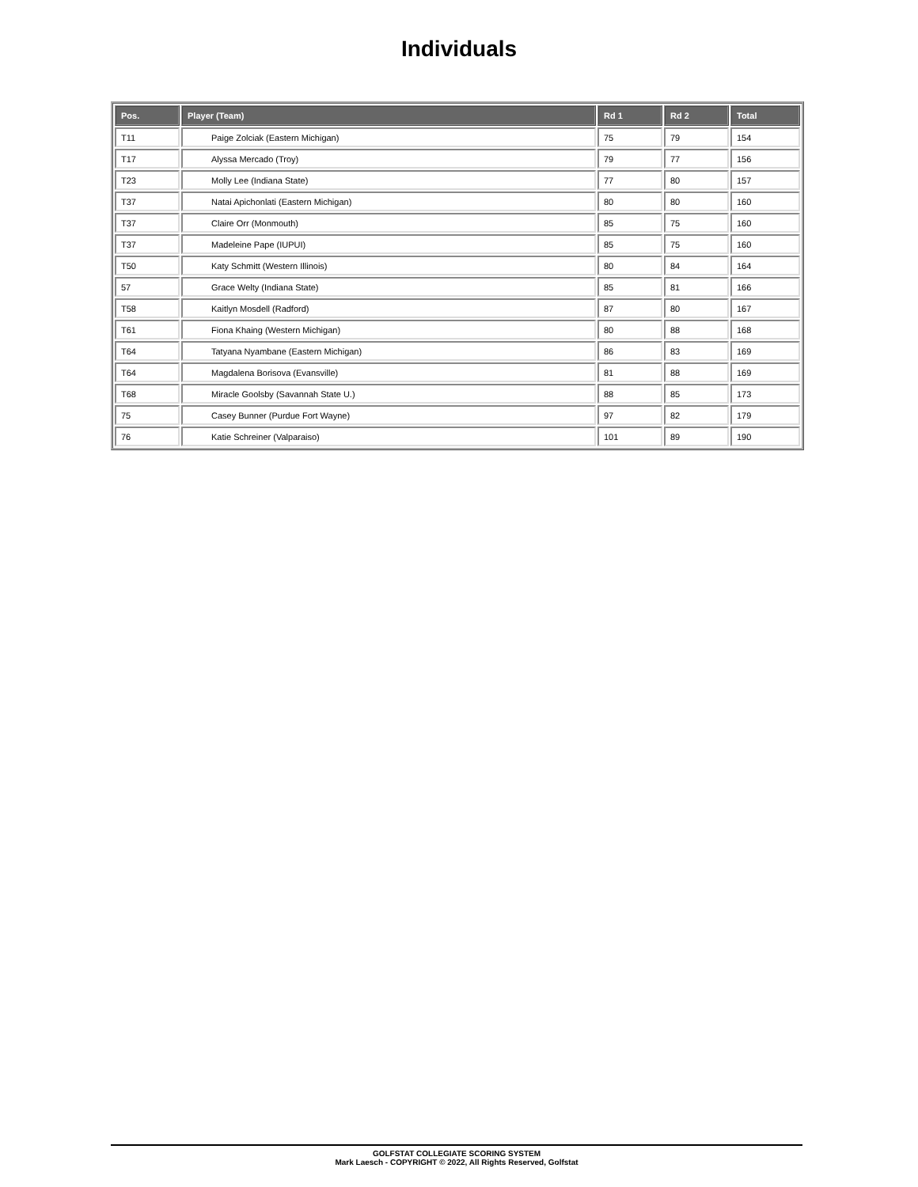Individuals
| Pos. | Player (Team) | Rd 1 | Rd 2 | Total |
| --- | --- | --- | --- | --- |
| T11 | Paige Zolciak (Eastern Michigan) | 75 | 79 | 154 |
| T17 | Alyssa Mercado (Troy) | 79 | 77 | 156 |
| T23 | Molly Lee (Indiana State) | 77 | 80 | 157 |
| T37 | Natai Apichonlati (Eastern Michigan) | 80 | 80 | 160 |
| T37 | Claire Orr (Monmouth) | 85 | 75 | 160 |
| T37 | Madeleine Pape (IUPUI) | 85 | 75 | 160 |
| T50 | Katy Schmitt (Western Illinois) | 80 | 84 | 164 |
| 57 | Grace Welty (Indiana State) | 85 | 81 | 166 |
| T58 | Kaitlyn Mosdell (Radford) | 87 | 80 | 167 |
| T61 | Fiona Khaing (Western Michigan) | 80 | 88 | 168 |
| T64 | Tatyana Nyambane (Eastern Michigan) | 86 | 83 | 169 |
| T64 | Magdalena Borisova (Evansville) | 81 | 88 | 169 |
| T68 | Miracle Goolsby (Savannah State U.) | 88 | 85 | 173 |
| 75 | Casey Bunner (Purdue Fort Wayne) | 97 | 82 | 179 |
| 76 | Katie Schreiner (Valparaiso) | 101 | 89 | 190 |
GOLFSTAT COLLEGIATE SCORING SYSTEM
Mark Laesch - COPYRIGHT © 2022, All Rights Reserved, Golfstat